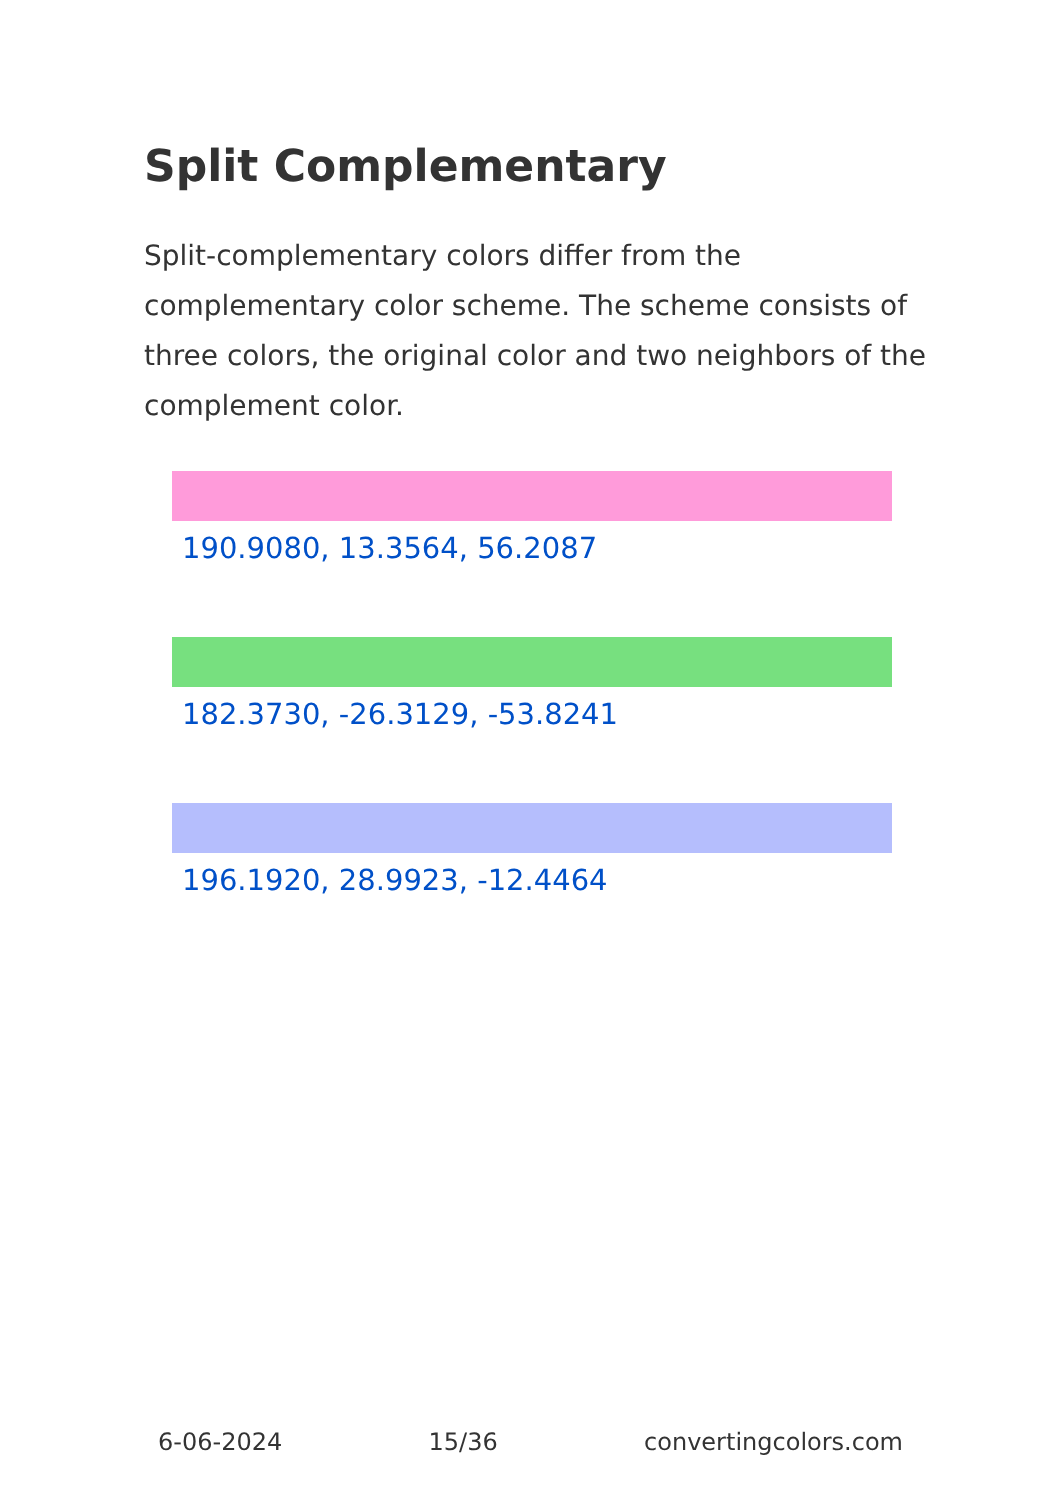Split Complementary
Split-complementary colors differ from the complementary color scheme. The scheme consists of three colors, the original color and two neighbors of the complement color.
190.9080, 13.3564, 56.2087
182.3730, -26.3129, -53.8241
196.1920, 28.9923, -12.4464
6-06-2024 15/36 convertingcolors.com